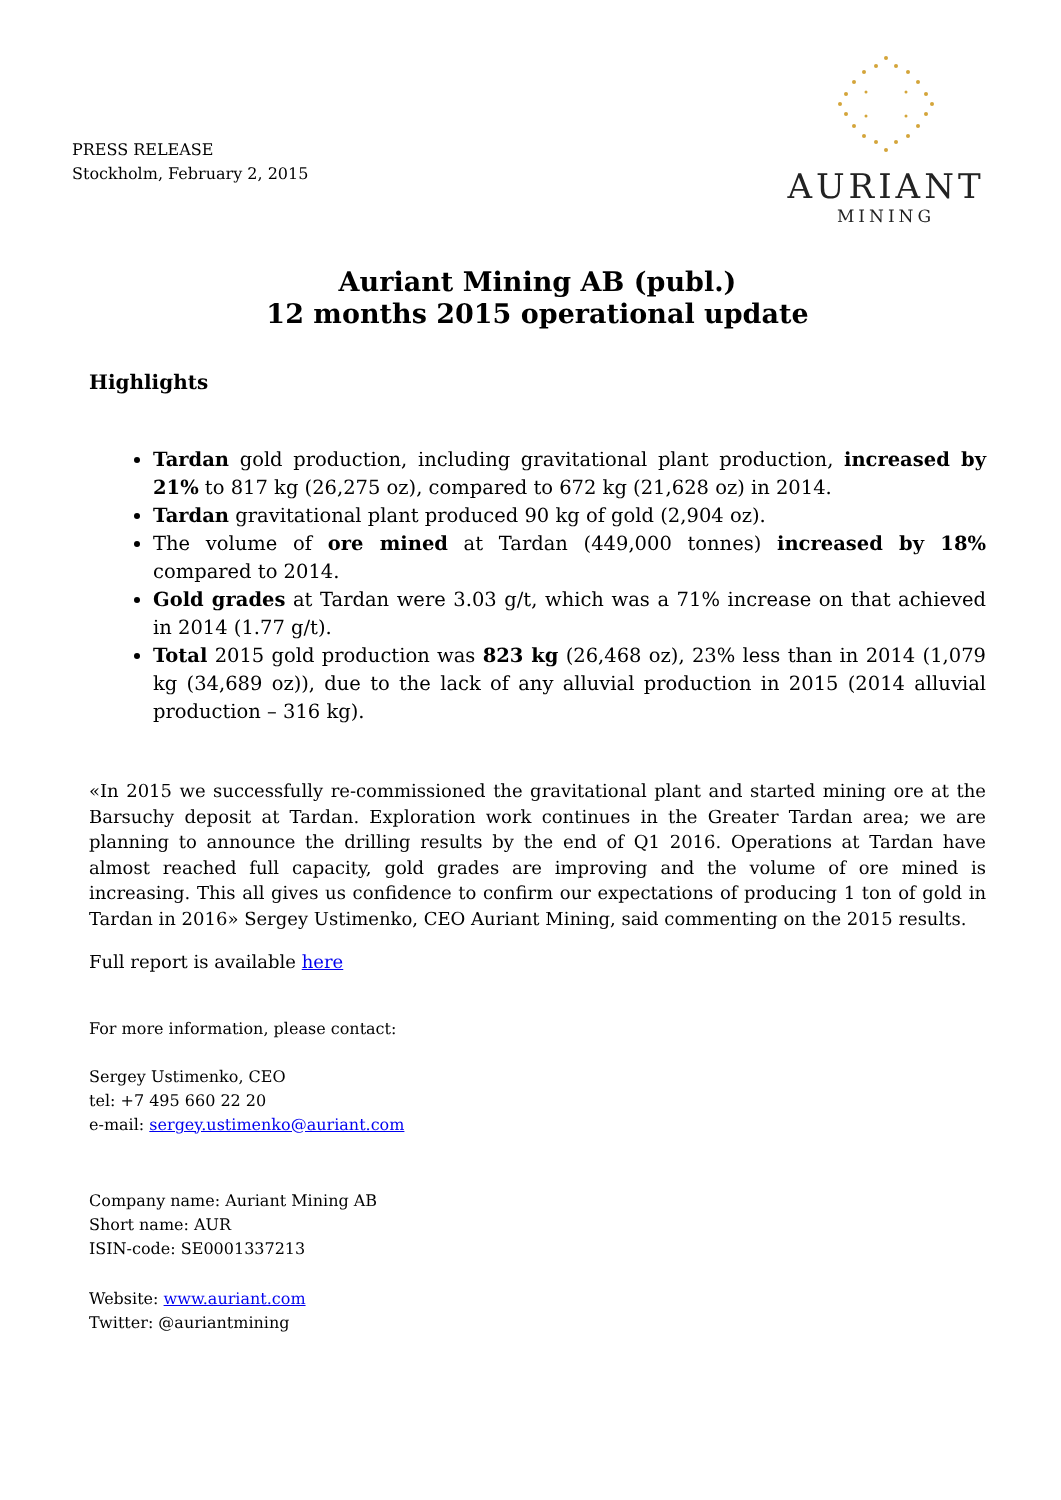PRESS RELEASE
Stockholm, February 2, 2015
AURIANT
MINING
Auriant Mining AB (publ.)
12 months 2015 operational update
Highlights
Tardan gold production, including gravitational plant production, increased by 21% to 817 kg (26,275 oz), compared to 672 kg (21,628 oz) in 2014.
Tardan gravitational plant produced 90 kg of gold (2,904 oz).
The volume of ore mined at Tardan (449,000 tonnes) increased by 18% compared to 2014.
Gold grades at Tardan were 3.03 g/t, which was a 71% increase on that achieved in 2014 (1.77 g/t).
Total 2015 gold production was 823 kg (26,468 oz), 23% less than in 2014 (1,079 kg (34,689 oz)), due to the lack of any alluvial production in 2015 (2014 alluvial production – 316 kg).
«In 2015 we successfully re-commissioned the gravitational plant and started mining ore at the Barsuchy deposit at Tardan. Exploration work continues in the Greater Tardan area; we are planning to announce the drilling results by the end of Q1 2016. Operations at Tardan have almost reached full capacity, gold grades are improving and the volume of ore mined is increasing. This all gives us confidence to confirm our expectations of producing 1 ton of gold in Tardan in 2016» Sergey Ustimenko, CEO Auriant Mining, said commenting on the 2015 results.
Full report is available here
For more information, please contact:
Sergey Ustimenko, CEO
tel: +7 495 660 22 20
e-mail: sergey.ustimenko@auriant.com
Company name: Auriant Mining AB
Short name: AUR
ISIN-code: SE0001337213
Website: www.auriant.com
Twitter: @auriantmining